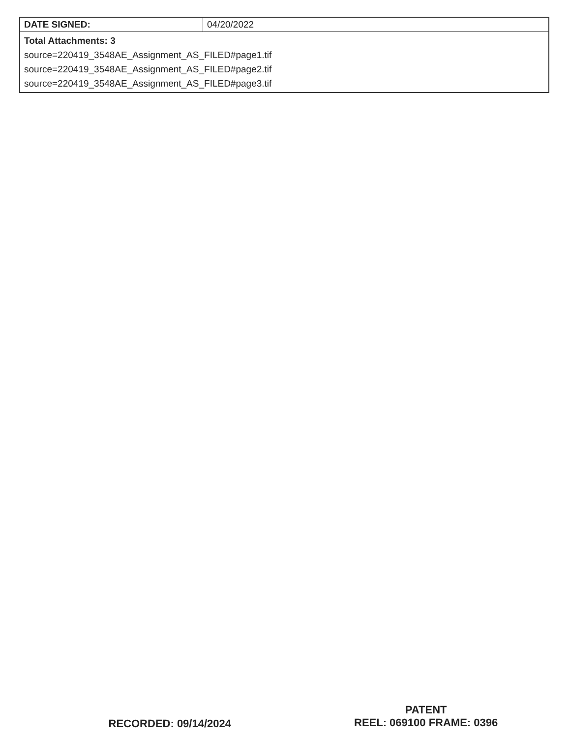| DATE SIGNED: | 04/20/2022 |
| Total Attachments: 3 source=220419_3548AE_Assignment_AS_FILED#page1.tif source=220419_3548AE_Assignment_AS_FILED#page2.tif source=220419_3548AE_Assignment_AS_FILED#page3.tif | |
RECORDED: 09/14/2024
PATENT
REEL: 069100 FRAME: 0396